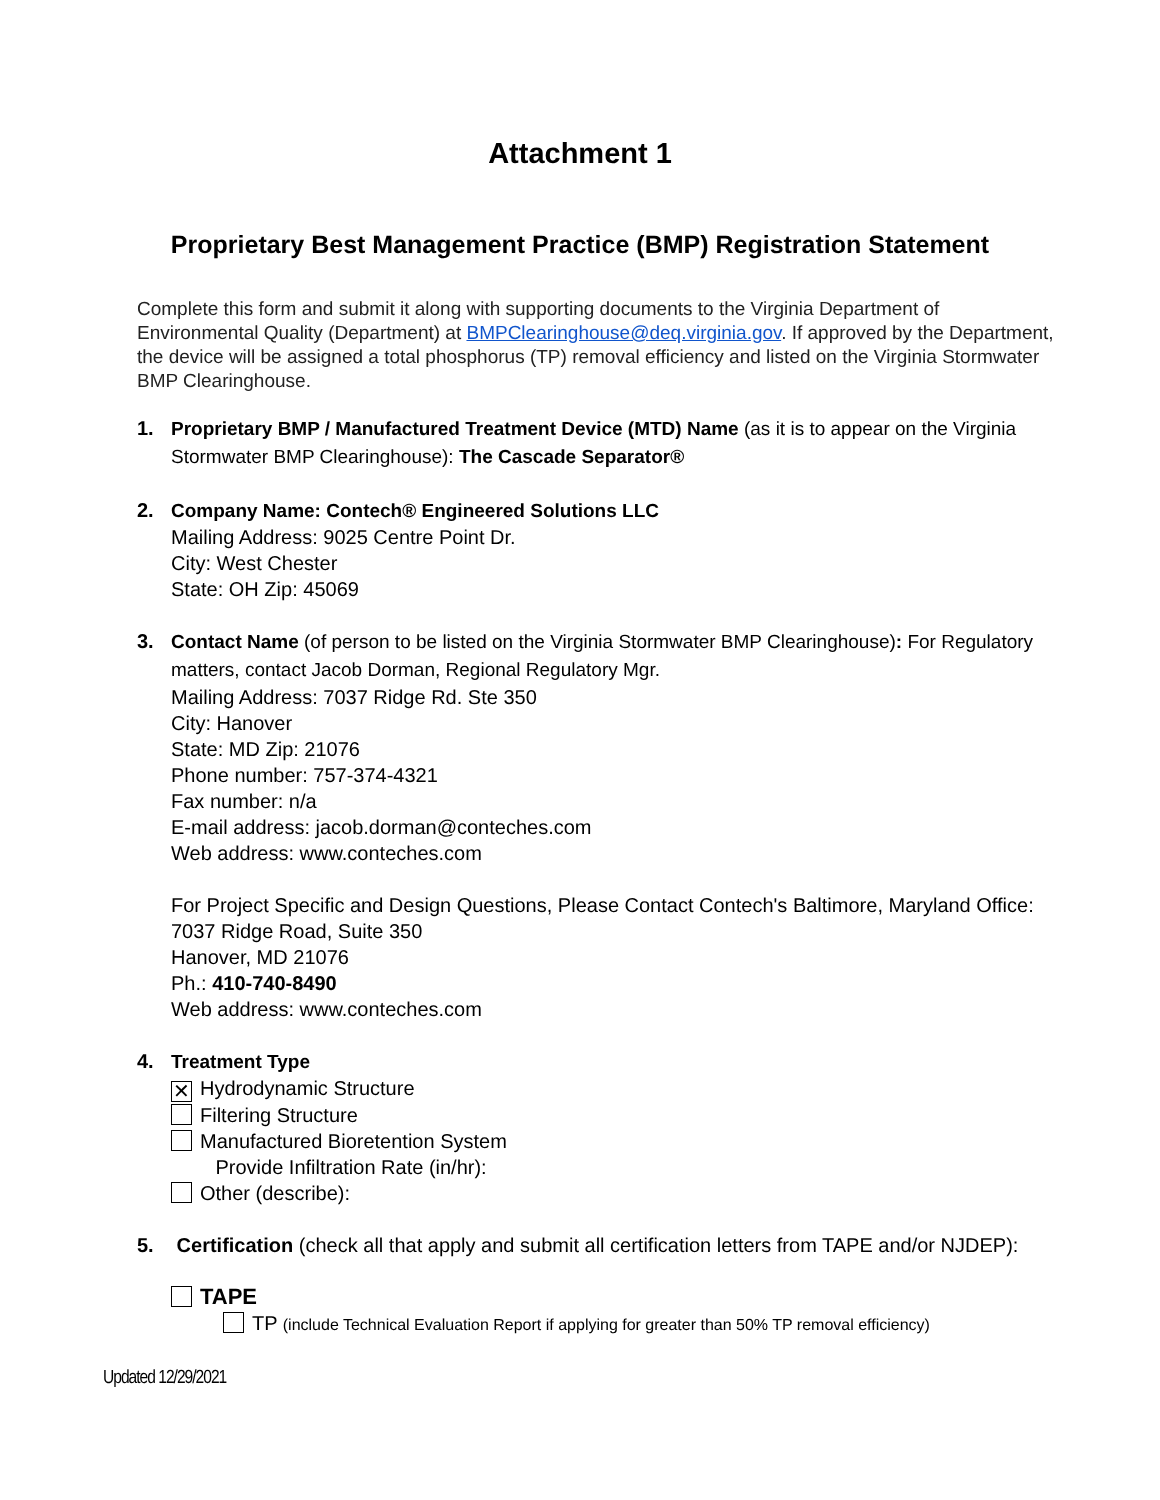Attachment 1
Proprietary Best Management Practice (BMP) Registration Statement
Complete this form and submit it along with supporting documents to the Virginia Department of Environmental Quality (Department) at BMPClearinghouse@deq.virginia.gov. If approved by the Department, the device will be assigned a total phosphorus (TP) removal efficiency and listed on the Virginia Stormwater BMP Clearinghouse.
1.
Proprietary BMP / Manufactured Treatment Device (MTD) Name (as it is to appear on the Virginia Stormwater BMP Clearinghouse): The Cascade Separator®
2. Company Name: Contech® Engineered Solutions LLC
Mailing Address: 9025 Centre Point Dr.
City: West Chester
State: OH Zip: 45069
3.
Contact Name (of person to be listed on the Virginia Stormwater BMP Clearinghouse): For Regulatory matters, contact Jacob Dorman, Regional Regulatory Mgr.
Mailing Address: 7037 Ridge Rd. Ste 350
City: Hanover
State: MD Zip: 21076
Phone number: 757-374-4321
Fax number: n/a
E-mail address: jacob.dorman@conteches.com
Web address: www.conteches.com
For Project Specific and Design Questions, Please Contact Contech's Baltimore, Maryland Office:
7037 Ridge Road, Suite 350
Hanover, MD 21076
Ph.: 410-740-8490
Web address: www.conteches.com
4. Treatment Type
✕ Hydrodynamic Structure
Filtering Structure
Manufactured Bioretention System
Provide Infiltration Rate (in/hr):
Other (describe):
5. Certification (check all that apply and submit all certification letters from TAPE and/or NJDEP):
TAPE
TP (include Technical Evaluation Report if applying for greater than 50% TP removal efficiency)
Updated 12/29/2021